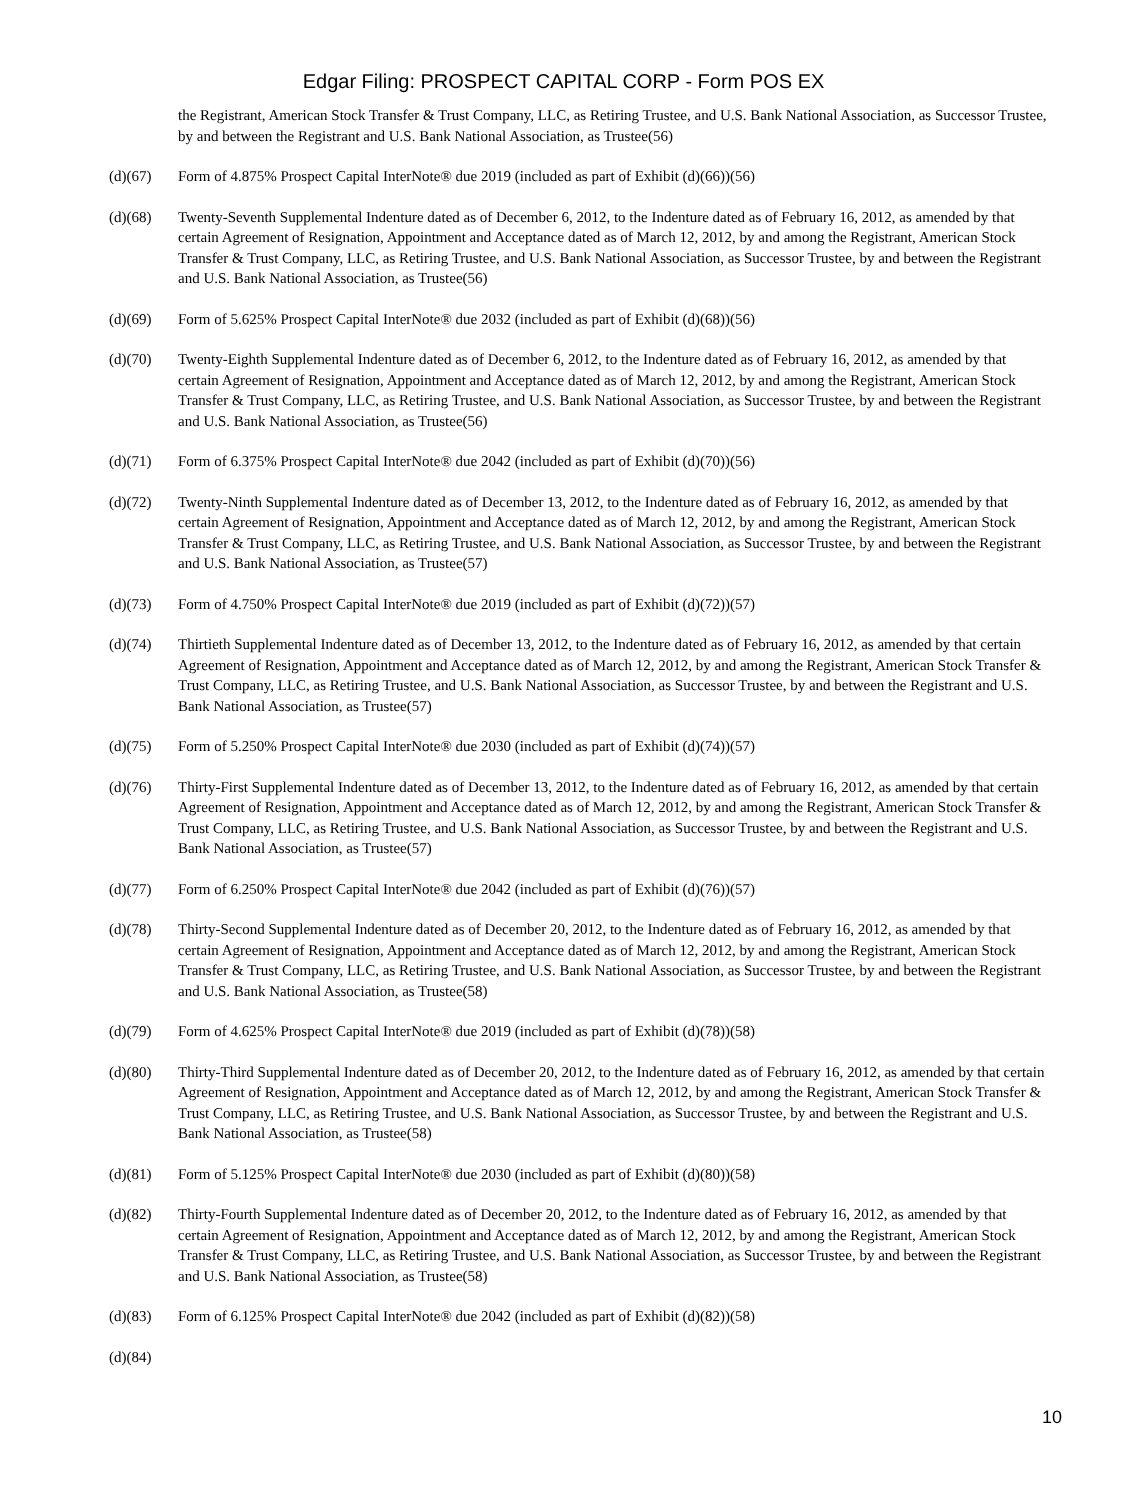Edgar Filing: PROSPECT CAPITAL CORP - Form POS EX
the Registrant, American Stock Transfer & Trust Company, LLC, as Retiring Trustee, and U.S. Bank National Association, as Successor Trustee, by and between the Registrant and U.S. Bank National Association, as Trustee(56)
(d)(67) Form of 4.875% Prospect Capital InterNote® due 2019 (included as part of Exhibit (d)(66))(56)
(d)(68) Twenty-Seventh Supplemental Indenture dated as of December 6, 2012, to the Indenture dated as of February 16, 2012, as amended by that certain Agreement of Resignation, Appointment and Acceptance dated as of March 12, 2012, by and among the Registrant, American Stock Transfer & Trust Company, LLC, as Retiring Trustee, and U.S. Bank National Association, as Successor Trustee, by and between the Registrant and U.S. Bank National Association, as Trustee(56)
(d)(69) Form of 5.625% Prospect Capital InterNote® due 2032 (included as part of Exhibit (d)(68))(56)
(d)(70) Twenty-Eighth Supplemental Indenture dated as of December 6, 2012, to the Indenture dated as of February 16, 2012, as amended by that certain Agreement of Resignation, Appointment and Acceptance dated as of March 12, 2012, by and among the Registrant, American Stock Transfer & Trust Company, LLC, as Retiring Trustee, and U.S. Bank National Association, as Successor Trustee, by and between the Registrant and U.S. Bank National Association, as Trustee(56)
(d)(71) Form of 6.375% Prospect Capital InterNote® due 2042 (included as part of Exhibit (d)(70))(56)
(d)(72) Twenty-Ninth Supplemental Indenture dated as of December 13, 2012, to the Indenture dated as of February 16, 2012, as amended by that certain Agreement of Resignation, Appointment and Acceptance dated as of March 12, 2012, by and among the Registrant, American Stock Transfer & Trust Company, LLC, as Retiring Trustee, and U.S. Bank National Association, as Successor Trustee, by and between the Registrant and U.S. Bank National Association, as Trustee(57)
(d)(73) Form of 4.750% Prospect Capital InterNote® due 2019 (included as part of Exhibit (d)(72))(57)
(d)(74) Thirtieth Supplemental Indenture dated as of December 13, 2012, to the Indenture dated as of February 16, 2012, as amended by that certain Agreement of Resignation, Appointment and Acceptance dated as of March 12, 2012, by and among the Registrant, American Stock Transfer & Trust Company, LLC, as Retiring Trustee, and U.S. Bank National Association, as Successor Trustee, by and between the Registrant and U.S. Bank National Association, as Trustee(57)
(d)(75) Form of 5.250% Prospect Capital InterNote® due 2030 (included as part of Exhibit (d)(74))(57)
(d)(76) Thirty-First Supplemental Indenture dated as of December 13, 2012, to the Indenture dated as of February 16, 2012, as amended by that certain Agreement of Resignation, Appointment and Acceptance dated as of March 12, 2012, by and among the Registrant, American Stock Transfer & Trust Company, LLC, as Retiring Trustee, and U.S. Bank National Association, as Successor Trustee, by and between the Registrant and U.S. Bank National Association, as Trustee(57)
(d)(77) Form of 6.250% Prospect Capital InterNote® due 2042 (included as part of Exhibit (d)(76))(57)
(d)(78) Thirty-Second Supplemental Indenture dated as of December 20, 2012, to the Indenture dated as of February 16, 2012, as amended by that certain Agreement of Resignation, Appointment and Acceptance dated as of March 12, 2012, by and among the Registrant, American Stock Transfer & Trust Company, LLC, as Retiring Trustee, and U.S. Bank National Association, as Successor Trustee, by and between the Registrant and U.S. Bank National Association, as Trustee(58)
(d)(79) Form of 4.625% Prospect Capital InterNote® due 2019 (included as part of Exhibit (d)(78))(58)
(d)(80) Thirty-Third Supplemental Indenture dated as of December 20, 2012, to the Indenture dated as of February 16, 2012, as amended by that certain Agreement of Resignation, Appointment and Acceptance dated as of March 12, 2012, by and among the Registrant, American Stock Transfer & Trust Company, LLC, as Retiring Trustee, and U.S. Bank National Association, as Successor Trustee, by and between the Registrant and U.S. Bank National Association, as Trustee(58)
(d)(81) Form of 5.125% Prospect Capital InterNote® due 2030 (included as part of Exhibit (d)(80))(58)
(d)(82) Thirty-Fourth Supplemental Indenture dated as of December 20, 2012, to the Indenture dated as of February 16, 2012, as amended by that certain Agreement of Resignation, Appointment and Acceptance dated as of March 12, 2012, by and among the Registrant, American Stock Transfer & Trust Company, LLC, as Retiring Trustee, and U.S. Bank National Association, as Successor Trustee, by and between the Registrant and U.S. Bank National Association, as Trustee(58)
(d)(83) Form of 6.125% Prospect Capital InterNote® due 2042 (included as part of Exhibit (d)(82))(58)
(d)(84)
10